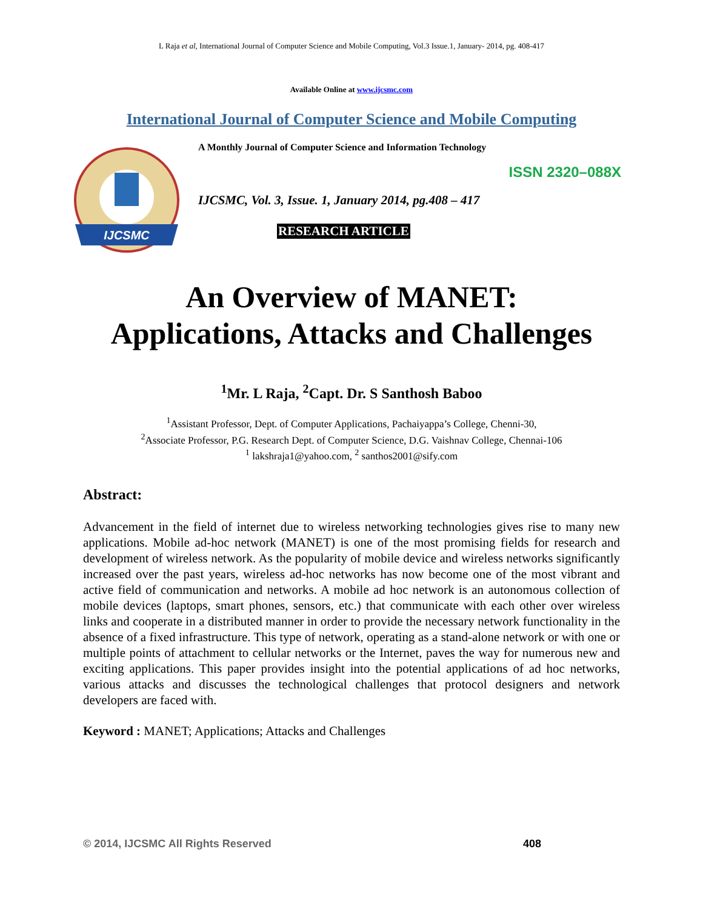L Raja et al, International Journal of Computer Science and Mobile Computing, Vol.3 Issue.1, January- 2014, pg. 408-417
Available Online at www.ijcsmc.com
International Journal of Computer Science and Mobile Computing
IJCSMC
A Monthly Journal of Computer Science and Information Technology
ISSN 2320–088X
IJCSMC, Vol. 3, Issue. 1, January 2014, pg.408 – 417
RESEARCH ARTICLE
An Overview of MANET:
Applications, Attacks and Challenges
<sup>1</sup> Mr. L Raja, <sup>2</sup>Capt. Dr. S Santhosh Baboo
<sup>1</sup> Assistant Professor, Dept. of Computer Applications, Pachaiyappa’s College, Chenni-30,
<sup>2</sup> Associate Professor, P.G. Research Dept. of Computer Science, D.G. Vaishnav College, Chennai-106
<sup>1</sup> lakshraja1@yahoo.com, <sup>2</sup> santhos2001@sify.com
Abstract:
Advancement in the field of internet due to wireless networking technologies gives rise to many new applications. Mobile ad-hoc network (MANET) is one of the most promising fields for research and development of wireless network. As the popularity of mobile device and wireless networks significantly increased over the past years, wireless ad-hoc networks has now become one of the most vibrant and active field of communication and networks. A mobile ad hoc network is an autonomous collection of mobile devices (laptops, smart phones, sensors, etc.) that communicate with each other over wireless links and cooperate in a distributed manner in order to provide the necessary network functionality in the absence of a fixed infrastructure. This type of network, operating as a stand-alone network or with one or multiple points of attachment to cellular networks or the Internet, paves the way for numerous new and exciting applications. This paper provides insight into the potential applications of ad hoc networks, various attacks and discusses the technological challenges that protocol designers and network developers are faced with.
Keyword : MANET; Applications; Attacks and Challenges
© 2014, IJCSMC All Rights Reserved 408